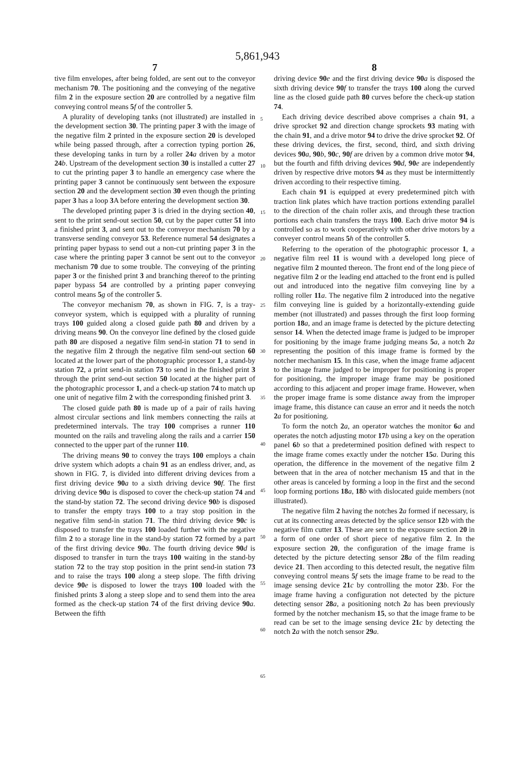5,861,943
7
tive film envelopes, after being folded, are sent out to the conveyor mechanism 70. The positioning and the conveying of the negative film 2 in the exposure section 20 are controlled by a negative film conveying control means 5 f of the controller 5.
A plurality of developing tanks (not illustrated) are installed in the development section 30. The printing paper 3 with the image of the negative film 2 printed in the exposure section 20 is developed while being passed through, after a correction typing portion 26, these developing tanks in turn by a roller 24 a driven by a motor 24 b. Upstream of the development section 30 is installed a cutter 27 to cut the printing paper 3 to handle an emergency case where the printing paper 3 cannot be continuously sent between the exposure section 20 and the development section 30 even though the printing paper 3 has a loop 3 A before entering the development section 30.
The developed printing paper 3 is dried in the drying section 40, sent to the print send-out section 50, cut by the paper cutter 51 into a finished print 3, and sent out to the conveyor mechanism 70 by a transverse sending conveyor 53. Reference numeral 54 designates a printing paper bypass to send out a non-cut printing paper 3 in the case where the printing paper 3 cannot be sent out to the conveyor mechanism 70 due to some trouble. The conveying of the printing paper 3 or the finished print 3 and branching thereof to the printing paper bypass 54 are controlled by a printing paper conveying control means 5 g of the controller 5.
The conveyor mechanism 70, as shown in FIG. 7, is a tray-conveyor system, which is equipped with a plurality of running trays 100 guided along a closed guide path 80 and driven by a driving means 90. On the conveyor line defined by the closed guide path 80 are disposed a negative film send-in station 71 to send in the negative film 2 through the negative film send-out section 60 located at the lower part of the photographic processor 1, a stand-by station 72, a print send-in station 73 to send in the finished print 3 through the print send-out section 50 located at the higher part of the photographic processor 1, and a check-up station 74 to match up one unit of negative film 2 with the corresponding finished print 3.
The closed guide path 80 is made up of a pair of rails having almost circular sections and link members connecting the rails at predetermined intervals. The tray 100 comprises a runner 110 mounted on the rails and traveling along the rails and a carrier 150 connected to the upper part of the runner 110.
The driving means 90 to convey the trays 100 employs a chain drive system which adopts a chain 91 as an endless driver, and, as shown in FIG. 7, is divided into different driving devices from a first driving device 90 a to a sixth driving device 90 f. The first driving device 90 a is disposed to cover the check-up station 74 and the stand-by station 72. The second driving device 90 b is disposed to transfer the empty trays 100 to a tray stop position in the negative film send-in station 71. The third driving device 90 c is disposed to transfer the trays 100 loaded further with the negative film 2 to a storage line in the stand-by station 72 formed by a part of the first driving device 90 a. The fourth driving device 90 d is disposed to transfer in turn the trays 100 waiting in the stand-by station 72 to the tray stop position in the print send-in station 73 and to raise the trays 100 along a steep slope. The fifth driving device 90 e is disposed to lower the trays 100 loaded with the finished prints 3 along a steep slope and to send them into the area formed as the check-up station 74 of the first driving device 90 a. Between the fifth
8
driving device 90 e and the first driving device 90 a is disposed the sixth driving device 90 f to transfer the trays 100 along the curved line as the closed guide path 80 curves before the check-up station 74.
Each driving device described above comprises a chain 91, a drive sprocket 92 and direction change sprockets 93 mating with the chain 91, and a drive motor 94 to drive the drive sprocket 92. Of these driving devices, the first, second, third, and sixth driving devices 90 a, 90 b, 90 c, 90 f are driven by a common drive motor 94, but the fourth and fifth driving devices 90 d, 90 e are independently driven by respective drive motors 94 as they must be intermittently driven according to their respective timing.
Each chain 91 is equipped at every predetermined pitch with traction link plates which have traction portions extending parallel to the direction of the chain roller axis, and through these traction portions each chain transfers the trays 100. Each drive motor 94 is controlled so as to work cooperatively with other drive motors by a conveyer control means 5 h of the controller 5.
Referring to the operation of the photographic processor 1, a negative film reel 11 is wound with a developed long piece of negative film 2 mounted thereon. The front end of the long piece of negative film 2 or the leading end attached to the front end is pulled out and introduced into the negative film conveying line by a rolling roller 11 a. The negative film 2 introduced into the negative film conveying line is guided by a horizontally-extending guide member (not illustrated) and passes through the first loop forming portion 18 a, and an image frame is detected by the picture detecting sensor 14. When the detected image frame is judged to be improper for positioning by the image frame judging means 5 a, a notch 2 a representing the position of this image frame is formed by the notcher mechanism 15. In this case, when the image frame adjacent to the image frame judged to be improper for positioning is proper for positioning, the improper image frame may be positioned according to this adjacent and proper image frame. However, when the proper image frame is some distance away from the improper image frame, this distance can cause an error and it needs the notch 2 a for positioning.
To form the notch 2 a, an operator watches the monitor 6 a and operates the notch adjusting motor 17 b using a key on the operation panel 6 b so that a predetermined position defined with respect to the image frame comes exactly under the notcher 15 a. During this operation, the difference in the movement of the negative film 2 between that in the area of notcher mechanism 15 and that in the other areas is canceled by forming a loop in the first and the second loop forming portions 18 a, 18 b with dislocated guide members (not illustrated).
The negative film 2 having the notches 2 a formed if necessary, is cut at its connecting areas detected by the splice sensor 12 b with the negative film cutter 13. These are sent to the exposure section 20 in a form of one order of short piece of negative film 2. In the exposure section 20, the configuration of the image frame is detected by the picture detecting sensor 28 a of the film reading device 21. Then according to this detected result, the negative film conveying control means 5 f sets the image frame to be read to the image sensing device 21 c by controlling the motor 23 b. For the image frame having a configuration not detected by the picture detecting sensor 28 a, a positioning notch 2 a has been previously formed by the notcher mechanism 15, so that the image frame to be read can be set to the image sensing device 21 c by detecting the notch 2 a with the notch sensor 29 a.
5
10
15
20
25
30
35
40
45
50
55
60
65